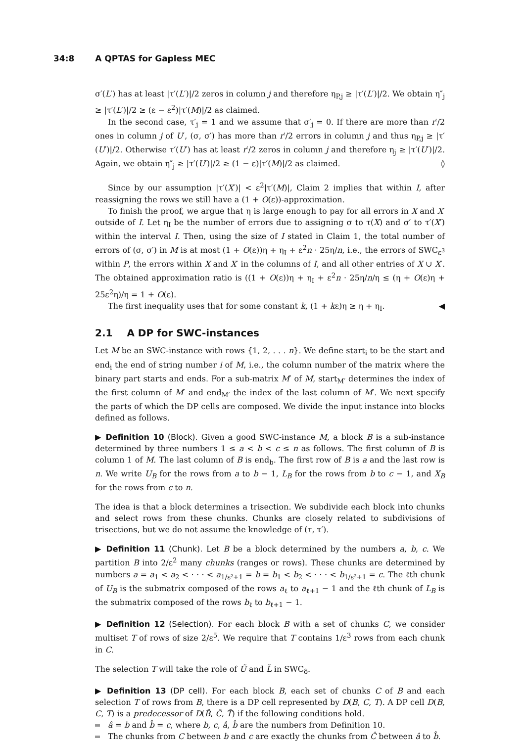34:8 A QPTAS for Gapless MEC
σ′(L′) has at least |τ′(L′)|/2 zeros in column j and therefore η<sub>P,j</sub> ≥ |τ′(L′)|/2. We obtain η″<sub>j</sub> ≥ |τ′(L′)|/2 ≥ (ε − ε<sup>2</sup>)|τ′(M)|/2 as claimed.
In the second case, τ′<sub>j</sub> = 1 and we assume that σ′<sub>j</sub> = 0. If there are more than r′/2 ones in column j of U′, (σ, σ′) has more than r′/2 errors in column j and thus η<sub>P,j</sub> ≥ |τ′(U′)|/2. Otherwise τ′(U′) has at least r′/2 zeros in column j and therefore η<sub>j</sub> ≥ |τ′(U′)|/2. Again, we obtain η″<sub>j</sub> ≥ |τ′(U′)|/2 ≥ (1 − ε)|τ′(M)|/2 as claimed. ◊
Since by our assumption |τ′(X′)| < ε<sup>2</sup>|τ′(M)|, Claim 2 implies that within I, after reassigning the rows we still have a (1 + O(ε))-approximation.
To finish the proof, we argue that η is large enough to pay for all errors in X and X′ outside of I. Let η<sub>I</sub> be the number of errors due to assigning σ to τ(X) and σ′ to τ′(X′) within the interval I. Then, using the size of I stated in Claim 1, the total number of errors of (σ, σ′) in M is at most (1 + O(ε))η + η<sub>I</sub> + ε<sup>2</sup>n · 25η/n, i.e., the errors of SWC<sub>ε<sup>3</sup></sub> within P, the errors within X and X′ in the columns of I, and all other entries of X ∪ X′. The obtained approximation ratio is ((1 + O(ε))η + η<sub>I</sub> + ε<sup>2</sup>n · 25η/n/η ≤ (η + O(ε)η + 25ε<sup>2</sup>η)/η = 1 + O(ε).
The first inequality uses that for some constant k, (1 + kε)η ≥ η + η<sub>I</sub>. ◀
2.1 A DP for SWC-instances
Let M be an SWC-instance with rows {1, 2, . . . n}. We define start<sub>i</sub> to be the start and end<sub>i</sub> the end of string number i of M, i.e., the column number of the matrix where the binary part starts and ends. For a sub-matrix M′ of M, start<sub>M′</sub> determines the index of the first column of M′ and end<sub>M′</sub> the index of the last column of M′. We next specify the parts of which the DP cells are composed. We divide the input instance into blocks defined as follows.
▶ Definition 10 (Block). Given a good SWC-instance M, a block B is a sub-instance determined by three numbers 1 ≤ a < b < c ≤ n as follows. The first column of B is column 1 of M. The last column of B is end<sub>b</sub>. The first row of B is a and the last row is n. We write U<sub>B</sub> for the rows from a to b − 1, L<sub>B</sub> for the rows from b to c − 1, and X<sub>B</sub> for the rows from c to n.
The idea is that a block determines a trisection. We subdivide each block into chunks and select rows from these chunks. Chunks are closely related to subdivisions of trisections, but we do not assume the knowledge of (τ, τ′).
▶ Definition 11 (Chunk). Let B be a block determined by the numbers a, b, c. We partition B into 2/ε<sup>2</sup> many chunks (ranges or rows). These chunks are determined by numbers a = a<sub>1</sub> < a<sub>2</sub> < · · · < a<sub>1/ε²+1</sub> = b = b<sub>1</sub> < b<sub>2</sub> < · · · < b<sub>1/ε²+1</sub> = c. The ℓth chunk of U<sub>B</sub> is the submatrix composed of the rows a<sub>ℓ</sub> to a<sub>ℓ+1</sub> − 1 and the ℓth chunk of L<sub>B</sub> is the submatrix composed of the rows b<sub>ℓ</sub> to b<sub>ℓ+1</sub> − 1.
▶ Definition 12 (Selection). For each block B with a set of chunks C, we consider multiset T of rows of size 2/ε<sup>5</sup>. We require that T contains 1/ε<sup>3</sup> rows from each chunk in C.
The selection T will take the role of Ũ and L̃ in SWC<sub>δ</sub>.
▶ Definition 13 (DP cell). For each block B, each set of chunks C of B and each selection T of rows from B, there is a DP cell represented by D(B, C, T). A DP cell D(B, C, T) is a predecessor of D(B̂, Ĉ, T̂) if the following conditions hold.
â = b and b̂ = c, where b, c, â, b̂ are the numbers from Definition 10.
The chunks from C between b and c are exactly the chunks from Ĉ between â to b̂.